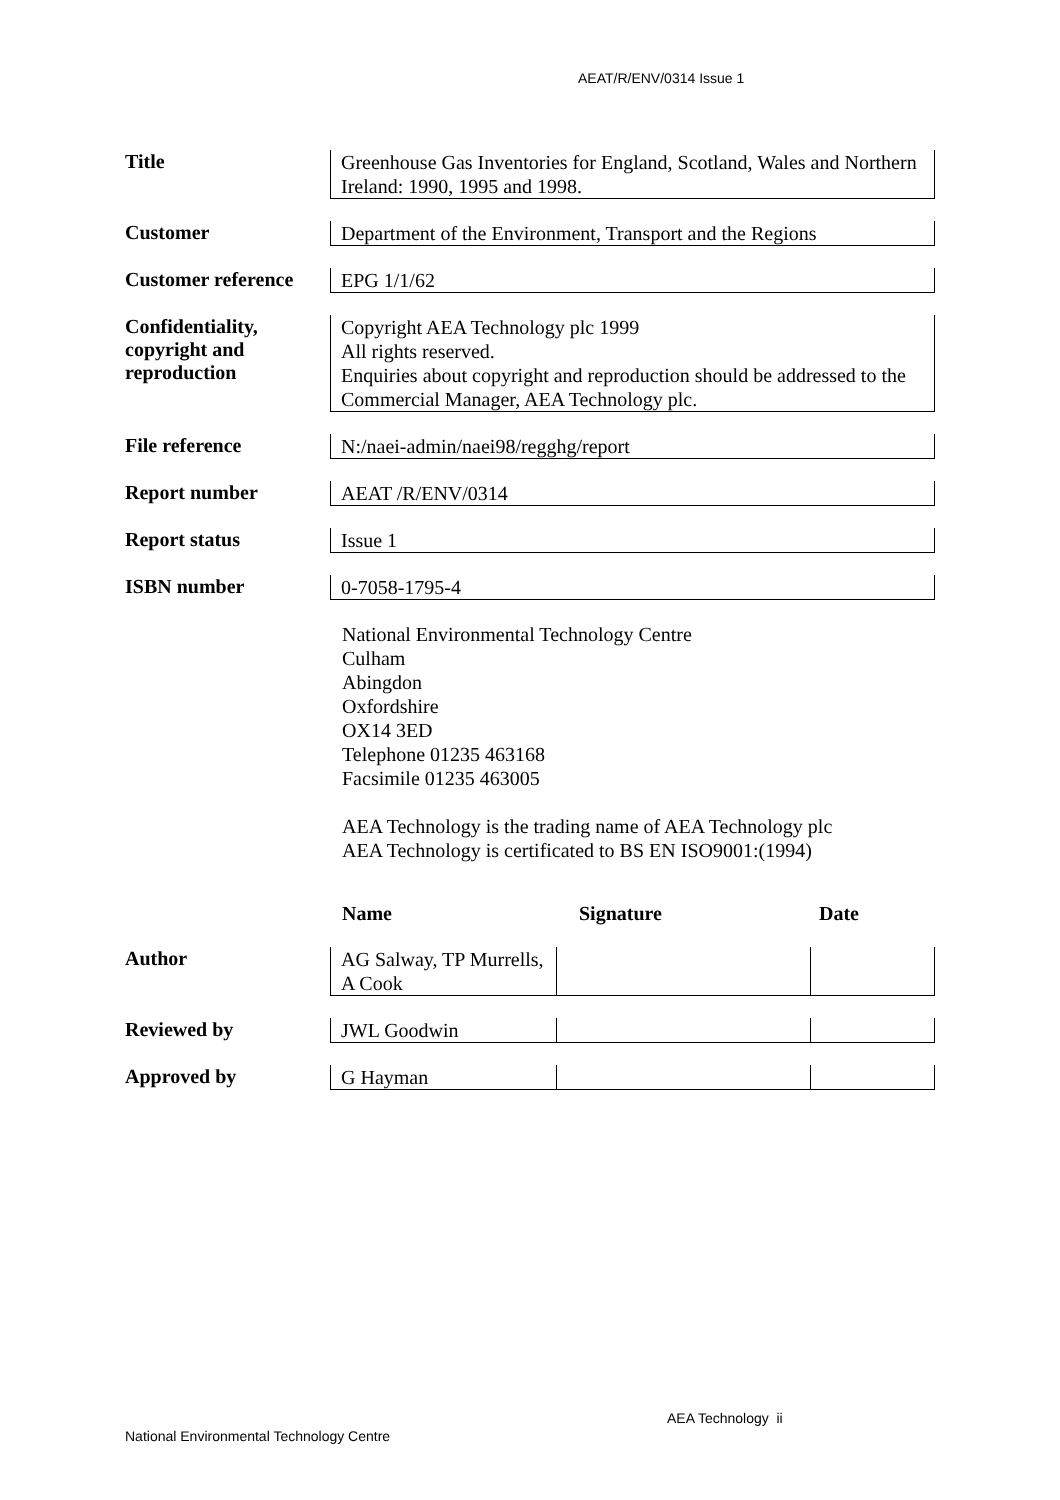AEAT/R/ENV/0314 Issue 1
Title
Greenhouse Gas Inventories for England, Scotland, Wales and Northern Ireland: 1990, 1995 and 1998.
Customer
Department of the Environment, Transport and the Regions
Customer reference
EPG 1/1/62
Confidentiality, copyright and reproduction
Copyright AEA Technology plc 1999
All rights reserved.
Enquiries about copyright and reproduction should be addressed to the Commercial Manager, AEA Technology plc.
File reference
N:/naei-admin/naei98/regghg/report
Report number
AEAT /R/ENV/0314
Report status
Issue 1
ISBN number
0-7058-1795-4
National Environmental Technology Centre
Culham
Abingdon
Oxfordshire
OX14 3ED
Telephone 01235 463168
Facsimile 01235 463005
AEA Technology is the trading name of AEA Technology plc
AEA Technology is certificated to BS EN ISO9001:(1994)
Name Signature Date
Author
AG Salway, TP Murrells, A Cook
Reviewed by
JWL Goodwin
Approved by
G Hayman
AEA Technology ii
National Environmental Technology Centre